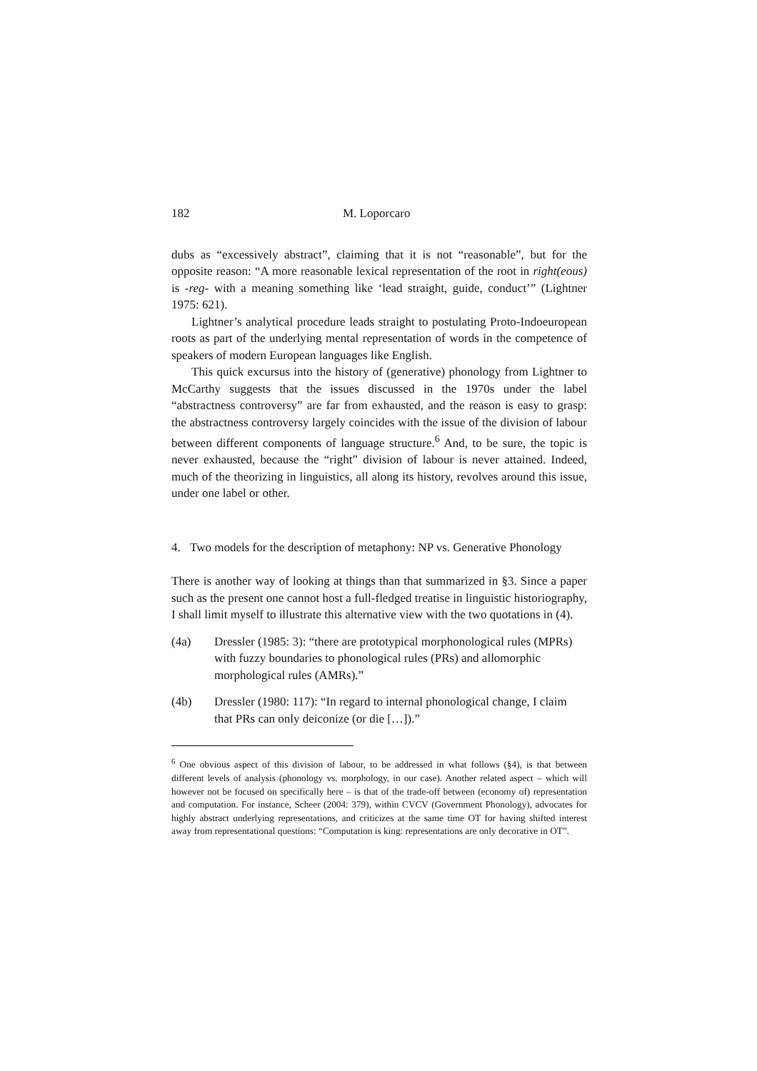182 M. Loporcaro
dubs as “excessively abstract”, claiming that it is not “reasonable”, but for the opposite reason: “A more reasonable lexical representation of the root in right(eous) is -reg- with a meaning something like ‘lead straight, guide, conduct’” (Lightner 1975: 621).
Lightner’s analytical procedure leads straight to postulating Proto-Indoeuropean roots as part of the underlying mental representation of words in the competence of speakers of modern European languages like English.
This quick excursus into the history of (generative) phonology from Lightner to McCarthy suggests that the issues discussed in the 1970s under the label “abstractness controversy” are far from exhausted, and the reason is easy to grasp: the abstractness controversy largely coincides with the issue of the division of labour between different components of language structure.<sup>6</sup> And, to be sure, the topic is never exhausted, because the “right” division of labour is never attained. Indeed, much of the theorizing in linguistics, all along its history, revolves around this issue, under one label or other.
4. Two models for the description of metaphony: NP vs. Generative Phonology
There is another way of looking at things than that summarized in §3. Since a paper such as the present one cannot host a full-fledged treatise in linguistic historiography, I shall limit myself to illustrate this alternative view with the two quotations in (4).
(4a) Dressler (1985: 3): “there are prototypical morphonological rules (MPRs) with fuzzy boundaries to phonological rules (PRs) and allomorphic morphological rules (AMRs).”
(4b) Dressler (1980: 117): “In regard to internal phonological change, I claim that PRs can only deiconize (or die […]).”
<sup>6</sup> One obvious aspect of this division of labour, to be addressed in what follows (§4), is that between different levels of analysis (phonology vs. morphology, in our case). Another related aspect – which will however not be focused on specifically here – is that of the trade-off between (economy of) representation and computation. For instance, Scheer (2004: 379), within CVCV (Government Phonology), advocates for highly abstract underlying representations, and criticizes at the same time OT for having shifted interest away from representational questions: “Computation is king: representations are only decorative in OT”.